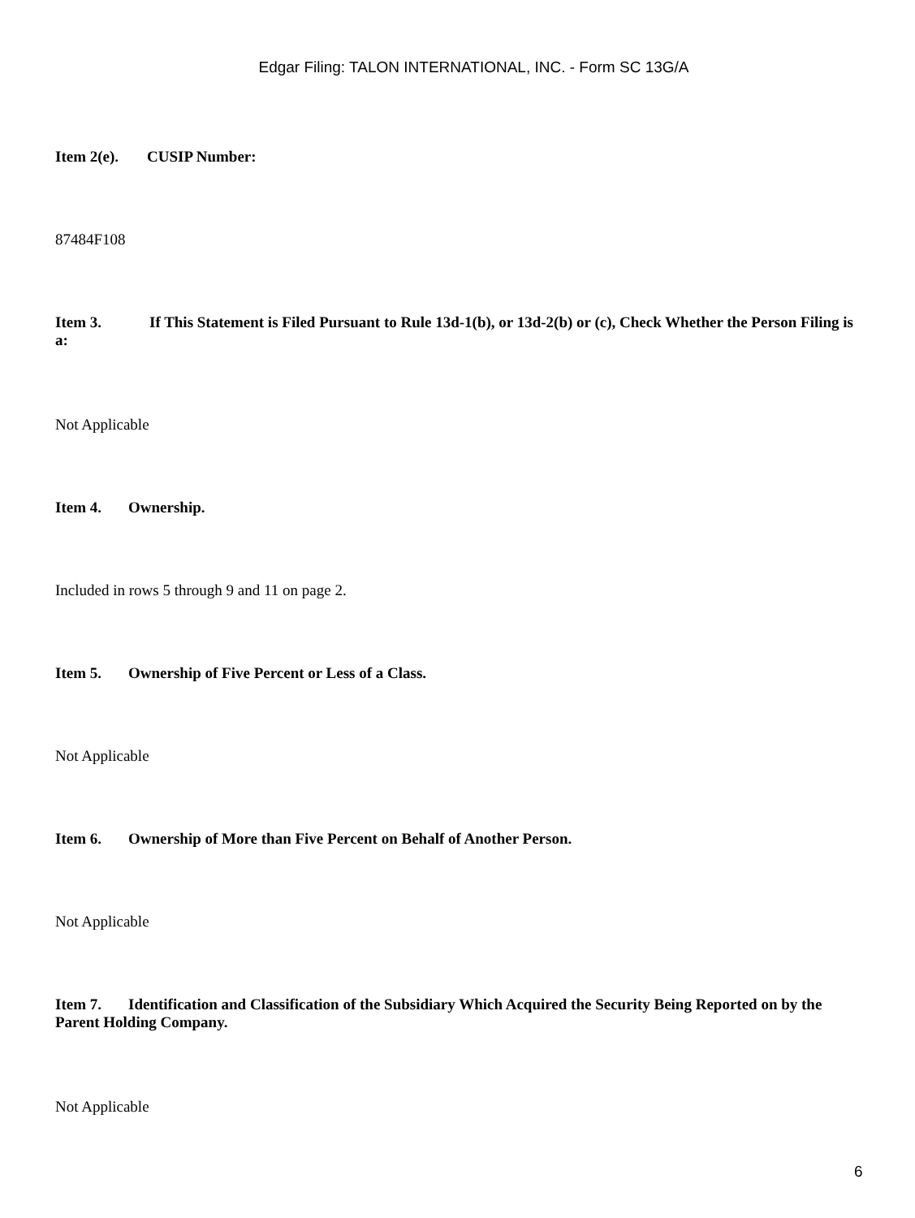Edgar Filing: TALON INTERNATIONAL, INC. - Form SC 13G/A
Item 2(e). CUSIP Number:
87484F108
Item 3. If This Statement is Filed Pursuant to Rule 13d-1(b), or 13d-2(b) or (c), Check Whether the Person Filing is a:
Not Applicable
Item 4. Ownership.
Included in rows 5 through 9 and 11 on page 2.
Item 5. Ownership of Five Percent or Less of a Class.
Not Applicable
Item 6. Ownership of More than Five Percent on Behalf of Another Person.
Not Applicable
Item 7. Identification and Classification of the Subsidiary Which Acquired the Security Being Reported on by the Parent Holding Company.
Not Applicable
6